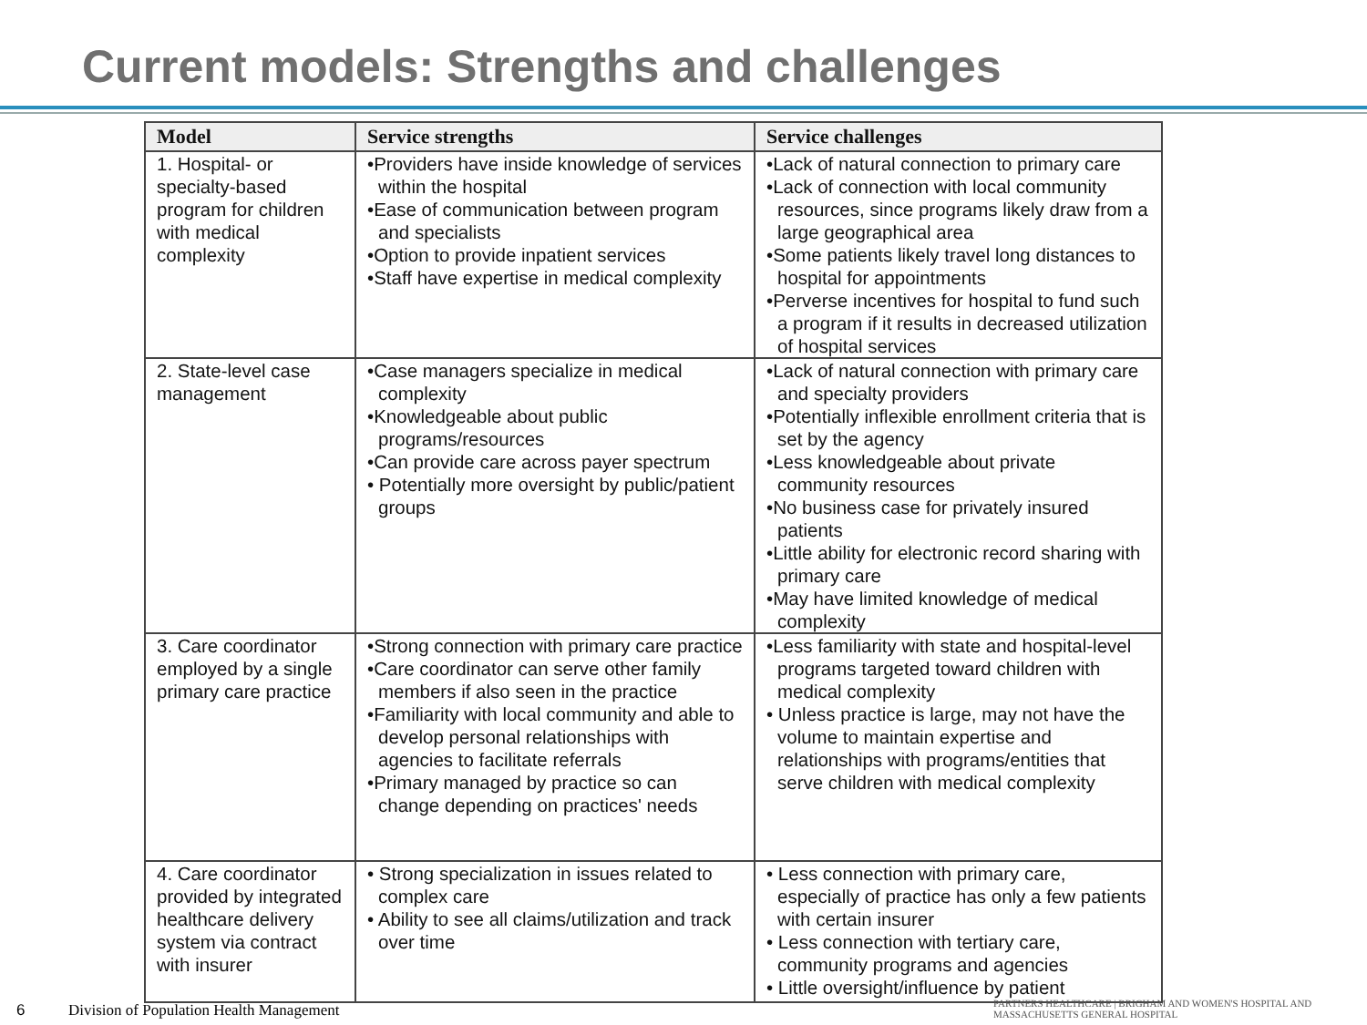Current models: Strengths and challenges
| Model | Service strengths | Service challenges |
| --- | --- | --- |
| 1. Hospital- or specialty-based program for children with medical complexity | •Providers have inside knowledge of services within the hospital •Ease of communication between program and specialists •Option to provide inpatient services •Staff have expertise in medical complexity | •Lack of natural connection to primary care •Lack of connection with local community resources, since programs likely draw from a large geographical area •Some patients likely travel long distances to hospital for appointments •Perverse incentives for hospital to fund such a program if it results in decreased utilization of hospital services |
| 2. State-level case management | •Case managers specialize in medical complexity •Knowledgeable about public programs/resources •Can provide care across payer spectrum • Potentially more oversight by public/patient groups | •Lack of natural connection with primary care and specialty providers •Potentially inflexible enrollment criteria that is set by the agency •Less knowledgeable about private community resources •No business case for privately insured patients •Little ability for electronic record sharing with primary care •May have limited knowledge of medical complexity |
| 3. Care coordinator employed by a single primary care practice | •Strong connection with primary care practice •Care coordinator can serve other family members if also seen in the practice •Familiarity with local community and able to develop personal relationships with agencies to facilitate referrals •Primary managed by practice so can change depending on practices' needs | •Less familiarity with state and hospital-level programs targeted toward children with medical complexity • Unless practice is large, may not have the volume to maintain expertise and relationships with programs/entities that serve children with medical complexity |
| 4. Care coordinator provided by integrated healthcare delivery system via contract with insurer | • Strong specialization in issues related to complex care • Ability to see all claims/utilization and track over time | • Less connection with primary care, especially of practice has only a few patients with certain insurer • Less connection with tertiary care, community programs and agencies • Little oversight/influence by patient |
6 Division of Population Health Management PARTNERS HEALTHCARE | BRIGHAM AND WOMEN'S HOSPITAL AND MASSACHUSETTS GENERAL HOSPITAL